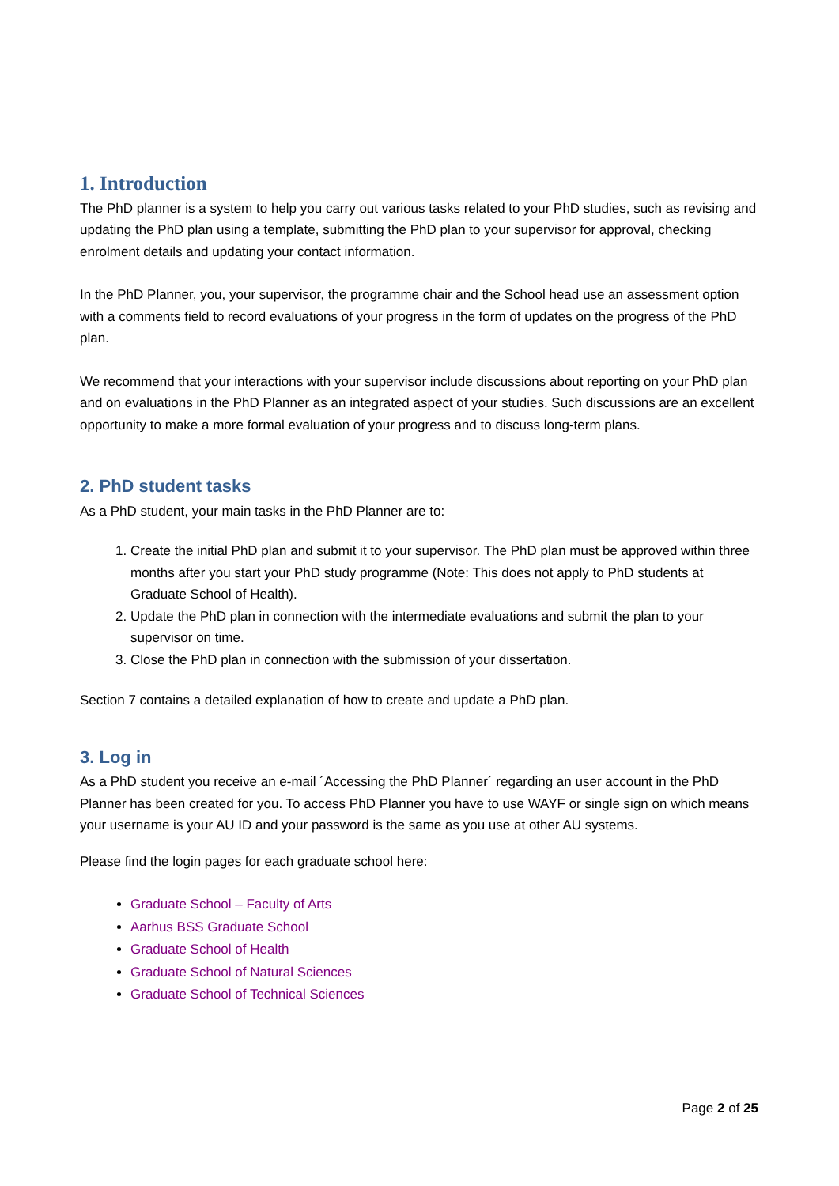1. Introduction
The PhD planner is a system to help you carry out various tasks related to your PhD studies, such as revising and updating the PhD plan using a template, submitting the PhD plan to your supervisor for approval, checking enrolment details and updating your contact information.
In the PhD Planner, you, your supervisor, the programme chair and the School head use an assessment option with a comments field to record evaluations of your progress in the form of updates on the progress of the PhD plan.
We recommend that your interactions with your supervisor include discussions about reporting on your PhD plan and on evaluations in the PhD Planner as an integrated aspect of your studies. Such discussions are an excellent opportunity to make a more formal evaluation of your progress and to discuss long-term plans.
2. PhD student tasks
As a PhD student, your main tasks in the PhD Planner are to:
1. Create the initial PhD plan and submit it to your supervisor. The PhD plan must be approved within three months after you start your PhD study programme (Note: This does not apply to PhD students at Graduate School of Health).
2. Update the PhD plan in connection with the intermediate evaluations and submit the plan to your supervisor on time.
3. Close the PhD plan in connection with the submission of your dissertation.
Section 7 contains a detailed explanation of how to create and update a PhD plan.
3. Log in
As a PhD student you receive an e-mail ´Accessing the PhD Planner´ regarding an user account in the PhD Planner has been created for you. To access PhD Planner you have to use WAYF or single sign on which means your username is your AU ID and your password is the same as you use at other AU systems.
Please find the login pages for each graduate school here:
Graduate School – Faculty of Arts
Aarhus BSS Graduate School
Graduate School of Health
Graduate School of Natural Sciences
Graduate School of Technical Sciences
Page 2 of 25